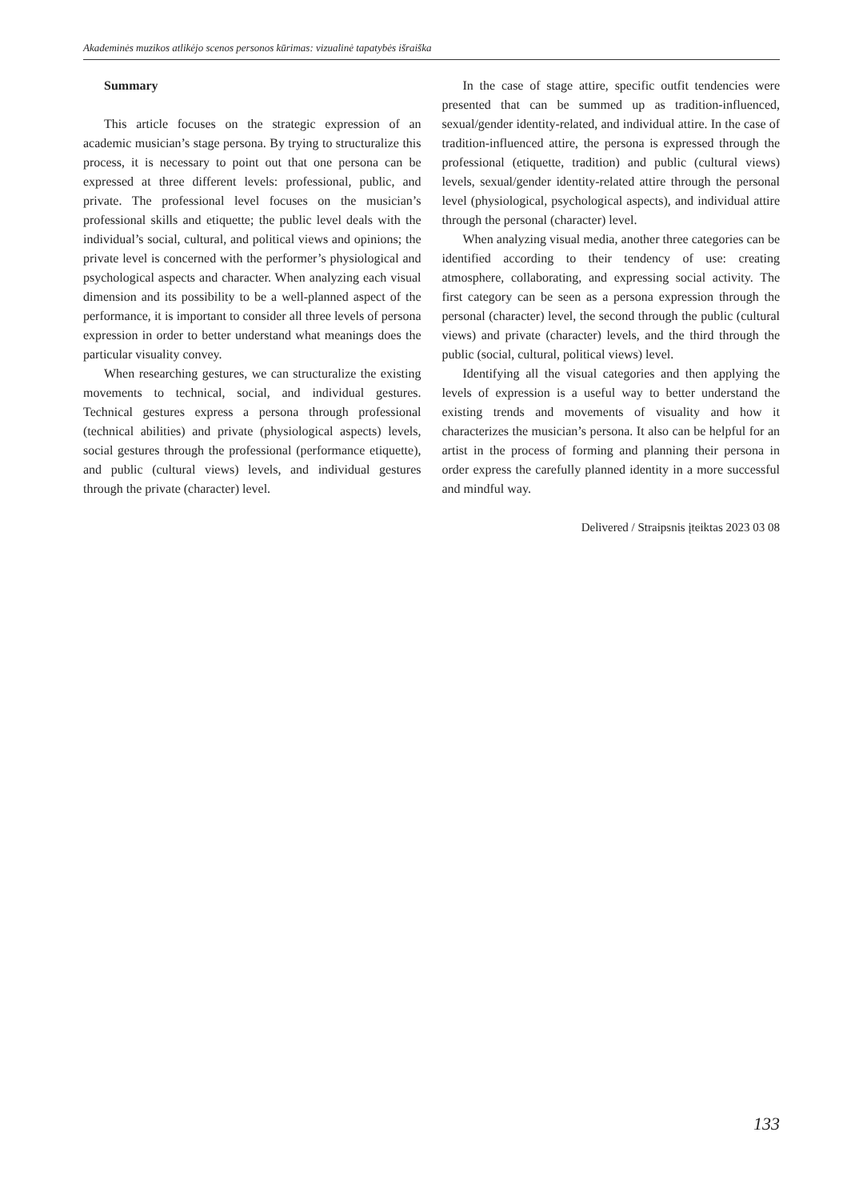Akademinės muzikos atlikėjo scenos personos kūrimas: vizualinė tapatybės išraiška
Summary
This article focuses on the strategic expression of an academic musician’s stage persona. By trying to structuralize this process, it is necessary to point out that one persona can be expressed at three different levels: professional, public, and private. The professional level focuses on the musician’s professional skills and etiquette; the public level deals with the individual’s social, cultural, and political views and opinions; the private level is concerned with the performer’s physiological and psychological aspects and character. When analyzing each visual dimension and its possibility to be a well-planned aspect of the performance, it is important to consider all three levels of persona expression in order to better understand what meanings does the particular visuality convey.
When researching gestures, we can structuralize the existing movements to technical, social, and individual gestures. Technical gestures express a persona through professional (technical abilities) and private (physiological aspects) levels, social gestures through the professional (performance etiquette), and public (cultural views) levels, and individual gestures through the private (character) level.
In the case of stage attire, specific outfit tendencies were presented that can be summed up as tradition-influenced, sexual/gender identity-related, and individual attire. In the case of tradition-influenced attire, the persona is expressed through the professional (etiquette, tradition) and public (cultural views) levels, sexual/gender identity-related attire through the personal level (physiological, psychological aspects), and individual attire through the personal (character) level.
When analyzing visual media, another three categories can be identified according to their tendency of use: creating atmosphere, collaborating, and expressing social activity. The first category can be seen as a persona expression through the personal (character) level, the second through the public (cultural views) and private (character) levels, and the third through the public (social, cultural, political views) level.
Identifying all the visual categories and then applying the levels of expression is a useful way to better understand the existing trends and movements of visuality and how it characterizes the musician’s persona. It also can be helpful for an artist in the process of forming and planning their persona in order express the carefully planned identity in a more successful and mindful way.
Delivered / Straipsnis įteiktas 2023 03 08
133